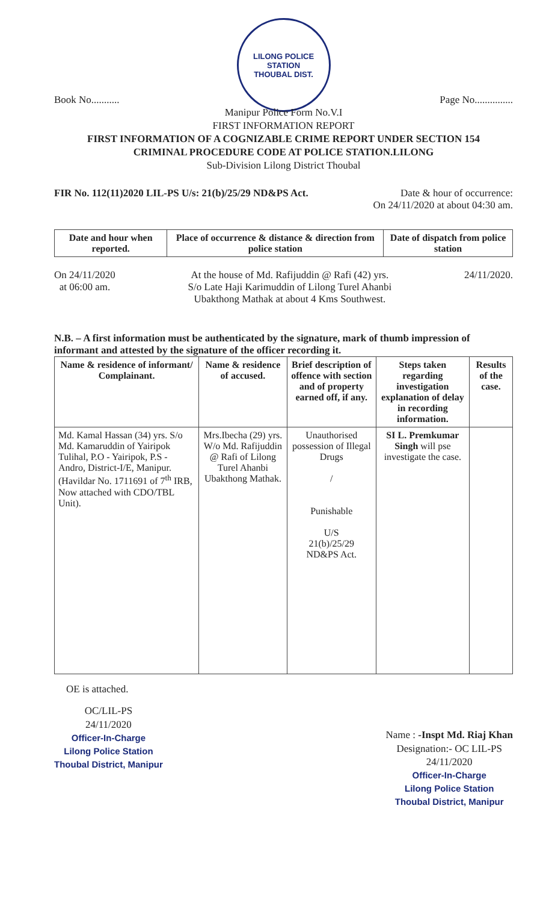LILONG POLICE STATION
THOUBAL DIST.
Book No........... Page No...............
Manipur Police Form No.V.I
FIRST INFORMATION REPORT
FIRST INFORMATION OF A COGNIZABLE CRIME REPORT UNDER SECTION 154
CRIMINAL PROCEDURE CODE AT POLICE STATION.LILONG
Sub-Division Lilong District Thoubal
FIR No. 112(11)2020 LIL-PS U/s: 21(b)/25/29 ND&PS Act. Date & hour of occurrence:
On 24/11/2020 at about 04:30 am.
| Date and hour when reported. | Place of occurrence & distance & direction from police station | Date of dispatch from police station |
| --- | --- | --- |
On 24/11/2020
at 06:00 am. At the house of Md. Rafijuddin @ Rafi (42) yrs.
S/o Late Haji Karimuddin of Lilong Turel Ahanbi
Ubakthong Mathak at about 4 Kms Southwest. 24/11/2020.
N.B. – A first information must be authenticated by the signature, mark of thumb impression of informant and attested by the signature of the officer recording it.
| Name & residence of informant/ Complainant. | Name & residence of accused. | Brief description of offence with section and of property earned off, if any. | Steps taken regarding investigation explanation of delay in recording information. | Results of the case. |
| --- | --- | --- | --- | --- |
| Md. Kamal Hassan (34) yrs. S/o Md. Kamaruddin of Yairipok Tulihal, P.O - Yairipok, P.S - Andro, District-I/E, Manipur. (Havildar No. 1711691 of 7<sup>th</sup> IRB, Now attached with CDO/TBL Unit). | Mrs.Ibecha (29) yrs. W/o Md. Rafijuddin @ Rafi of Lilong Turel Ahanbi Ubakthong Mathak. | Unauthorised possession of Illegal Drugs / Punishable U/S 21(b)/25/29 ND&PS Act. | SI L. Premkumar Singh will pse investigate the case. | |
OE is attached.
OC/LIL-PS
24/11/2020
Officer-In-Charge
Lilong Police Station
Thoubal District, Manipur
Name : -Inspt Md. Riaj Khan
Designation:- OC LIL-PS
24/11/2020
Officer-In-Charge
Lilong Police Station
Thoubal District, Manipur